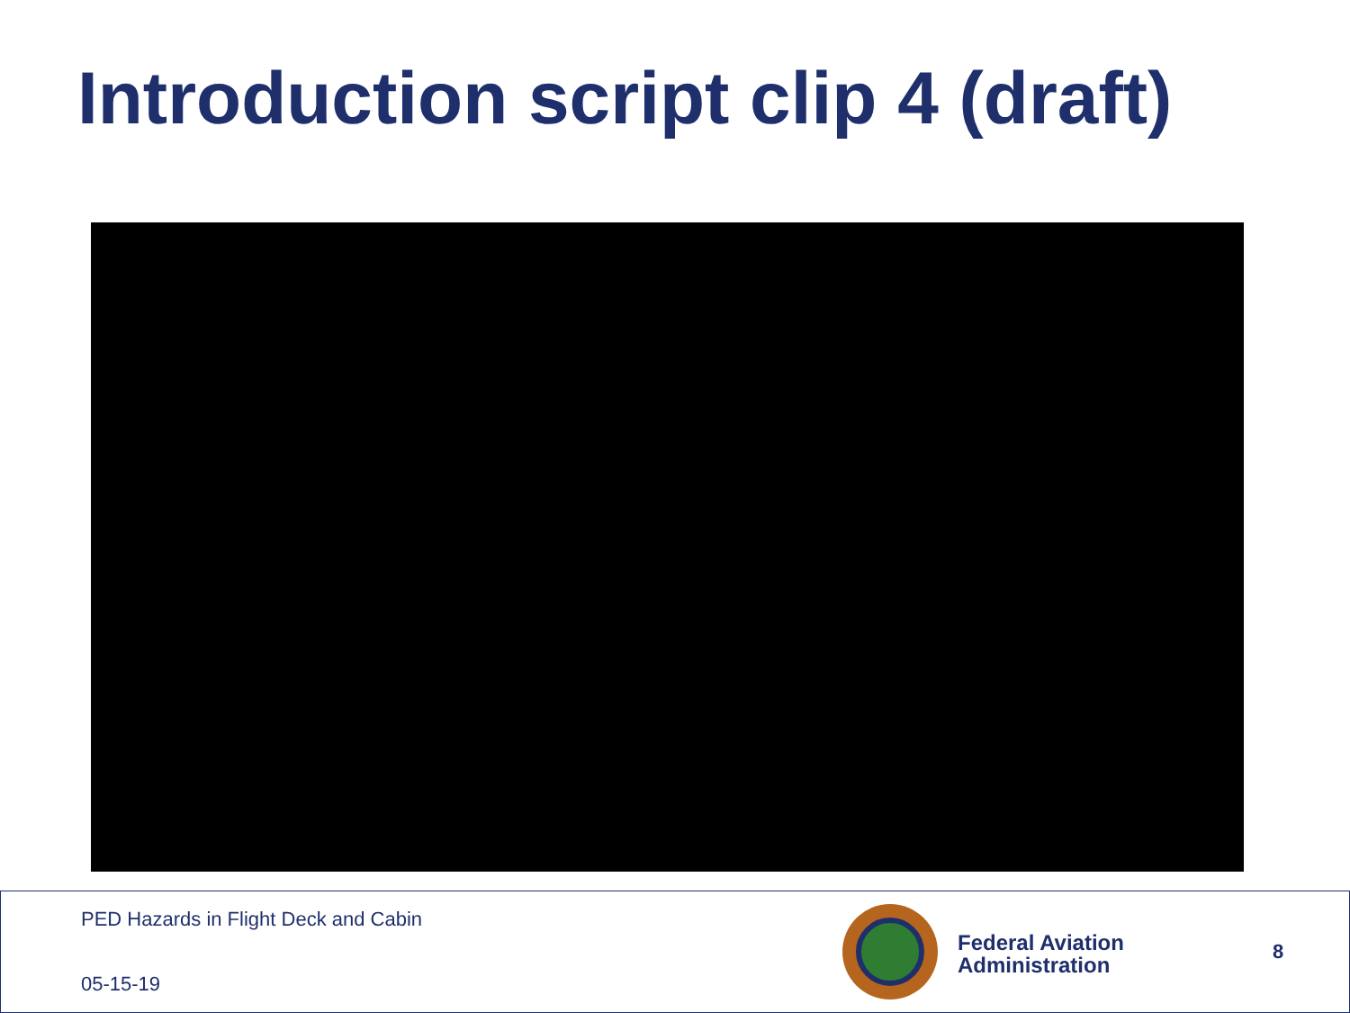Introduction script clip 4 (draft)
PED Hazards in Flight Deck and Cabin
05-15-19
Federal Aviation Administration
8